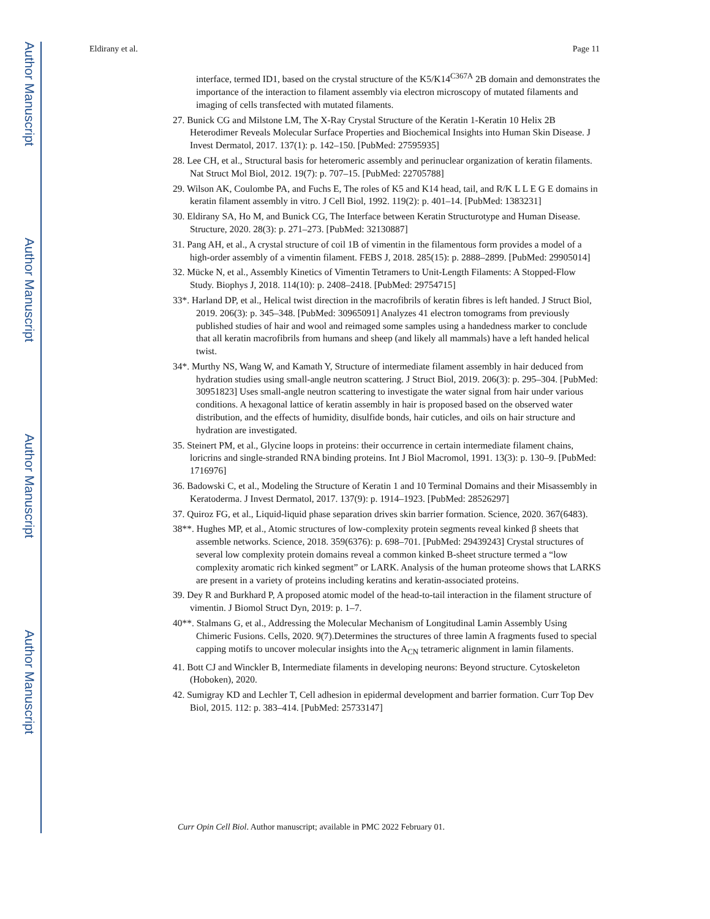Author Manuscript
Author Manuscript
Author Manuscript
Author Manuscript
Eldirany et al. Page 11
interface, termed ID1, based on the crystal structure of the K5/K14<sup>C367A</sup> 2B domain and demonstrates the importance of the interaction to filament assembly via electron microscopy of mutated filaments and imaging of cells transfected with mutated filaments.
27. Bunick CG and Milstone LM, The X-Ray Crystal Structure of the Keratin 1-Keratin 10 Helix 2B Heterodimer Reveals Molecular Surface Properties and Biochemical Insights into Human Skin Disease. J Invest Dermatol, 2017. 137(1): p. 142–150. [PubMed: 27595935]
28. Lee CH, et al., Structural basis for heteromeric assembly and perinuclear organization of keratin filaments. Nat Struct Mol Biol, 2012. 19(7): p. 707–15. [PubMed: 22705788]
29. Wilson AK, Coulombe PA, and Fuchs E, The roles of K5 and K14 head, tail, and R/K L L E G E domains in keratin filament assembly in vitro. J Cell Biol, 1992. 119(2): p. 401–14. [PubMed: 1383231]
30. Eldirany SA, Ho M, and Bunick CG, The Interface between Keratin Structurotype and Human Disease. Structure, 2020. 28(3): p. 271–273. [PubMed: 32130887]
31. Pang AH, et al., A crystal structure of coil 1B of vimentin in the filamentous form provides a model of a high-order assembly of a vimentin filament. FEBS J, 2018. 285(15): p. 2888–2899. [PubMed: 29905014]
32. Mücke N, et al., Assembly Kinetics of Vimentin Tetramers to Unit-Length Filaments: A Stopped-Flow Study. Biophys J, 2018. 114(10): p. 2408–2418. [PubMed: 29754715]
33*. Harland DP, et al., Helical twist direction in the macrofibrils of keratin fibres is left handed. J Struct Biol, 2019. 206(3): p. 345–348. [PubMed: 30965091] Analyzes 41 electron tomograms from previously published studies of hair and wool and reimaged some samples using a handedness marker to conclude that all keratin macrofibrils from humans and sheep (and likely all mammals) have a left handed helical twist.
34*. Murthy NS, Wang W, and Kamath Y, Structure of intermediate filament assembly in hair deduced from hydration studies using small-angle neutron scattering. J Struct Biol, 2019. 206(3): p. 295–304. [PubMed: 30951823] Uses small-angle neutron scattering to investigate the water signal from hair under various conditions. A hexagonal lattice of keratin assembly in hair is proposed based on the observed water distribution, and the effects of humidity, disulfide bonds, hair cuticles, and oils on hair structure and hydration are investigated.
35. Steinert PM, et al., Glycine loops in proteins: their occurrence in certain intermediate filament chains, loricrins and single-stranded RNA binding proteins. Int J Biol Macromol, 1991. 13(3): p. 130–9. [PubMed: 1716976]
36. Badowski C, et al., Modeling the Structure of Keratin 1 and 10 Terminal Domains and their Misassembly in Keratoderma. J Invest Dermatol, 2017. 137(9): p. 1914–1923. [PubMed: 28526297]
37. Quiroz FG, et al., Liquid-liquid phase separation drives skin barrier formation. Science, 2020. 367(6483).
38**. Hughes MP, et al., Atomic structures of low-complexity protein segments reveal kinked β sheets that assemble networks. Science, 2018. 359(6376): p. 698–701. [PubMed: 29439243] Crystal structures of several low complexity protein domains reveal a common kinked B-sheet structure termed a “low complexity aromatic rich kinked segment” or LARK. Analysis of the human proteome shows that LARKS are present in a variety of proteins including keratins and keratin-associated proteins.
39. Dey R and Burkhard P, A proposed atomic model of the head-to-tail interaction in the filament structure of vimentin. J Biomol Struct Dyn, 2019: p. 1–7.
40**. Stalmans G, et al., Addressing the Molecular Mechanism of Longitudinal Lamin Assembly Using Chimeric Fusions. Cells, 2020. 9(7).Determines the structures of three lamin A fragments fused to special capping motifs to uncover molecular insights into the A<sub>CN</sub> tetrameric alignment in lamin filaments.
41. Bott CJ and Winckler B, Intermediate filaments in developing neurons: Beyond structure. Cytoskeleton (Hoboken), 2020.
42. Sumigray KD and Lechler T, Cell adhesion in epidermal development and barrier formation. Curr Top Dev Biol, 2015. 112: p. 383–414. [PubMed: 25733147]
Curr Opin Cell Biol. Author manuscript; available in PMC 2022 February 01.